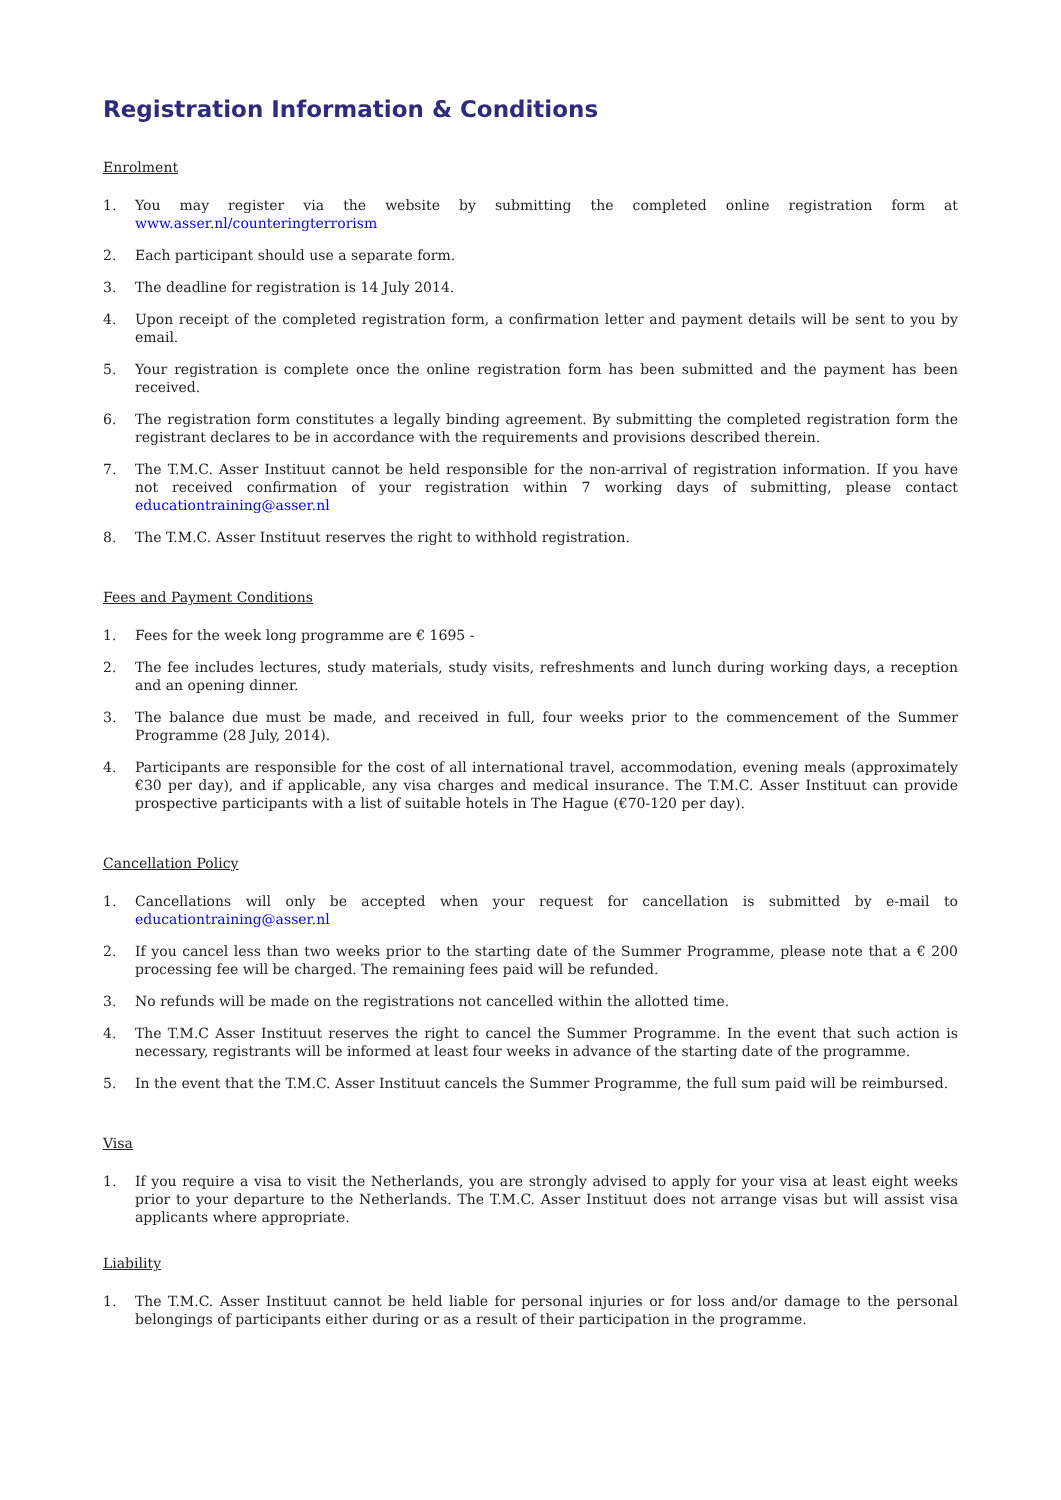Registration Information & Conditions
Enrolment
1. You may register via the website by submitting the completed online registration form at www.asser.nl/counteringterrorism
2. Each participant should use a separate form.
3. The deadline for registration is 14 July 2014.
4. Upon receipt of the completed registration form, a confirmation letter and payment details will be sent to you by email.
5. Your registration is complete once the online registration form has been submitted and the payment has been received.
6. The registration form constitutes a legally binding agreement. By submitting the completed registration form the registrant declares to be in accordance with the requirements and provisions described therein.
7. The T.M.C. Asser Instituut cannot be held responsible for the non-arrival of registration information. If you have not received confirmation of your registration within 7 working days of submitting, please contact educationtraining@asser.nl
8. The T.M.C. Asser Instituut reserves the right to withhold registration.
Fees and Payment Conditions
1. Fees for the week long programme are € 1695 -
2. The fee includes lectures, study materials, study visits, refreshments and lunch during working days, a reception and an opening dinner.
3. The balance due must be made, and received in full, four weeks prior to the commencement of the Summer Programme (28 July, 2014).
4. Participants are responsible for the cost of all international travel, accommodation, evening meals (approximately €30 per day), and if applicable, any visa charges and medical insurance. The T.M.C. Asser Instituut can provide prospective participants with a list of suitable hotels in The Hague (€70-120 per day).
Cancellation Policy
1. Cancellations will only be accepted when your request for cancellation is submitted by e-mail to educationtraining@asser.nl
2. If you cancel less than two weeks prior to the starting date of the Summer Programme, please note that a € 200 processing fee will be charged. The remaining fees paid will be refunded.
3. No refunds will be made on the registrations not cancelled within the allotted time.
4. The T.M.C Asser Instituut reserves the right to cancel the Summer Programme. In the event that such action is necessary, registrants will be informed at least four weeks in advance of the starting date of the programme.
5. In the event that the T.M.C. Asser Instituut cancels the Summer Programme, the full sum paid will be reimbursed.
Visa
1. If you require a visa to visit the Netherlands, you are strongly advised to apply for your visa at least eight weeks prior to your departure to the Netherlands. The T.M.C. Asser Instituut does not arrange visas but will assist visa applicants where appropriate.
Liability
1. The T.M.C. Asser Instituut cannot be held liable for personal injuries or for loss and/or damage to the personal belongings of participants either during or as a result of their participation in the programme.